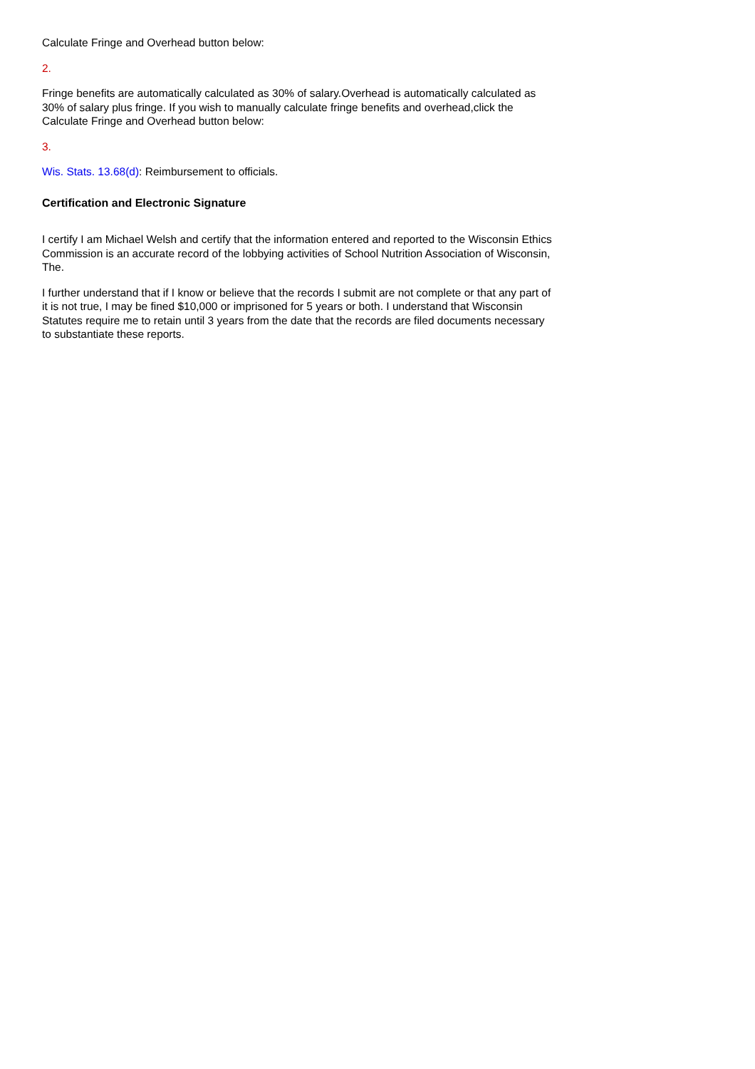Calculate Fringe and Overhead button below:
2.
Fringe benefits are automatically calculated as 30% of salary.Overhead is automatically calculated as 30% of salary plus fringe. If you wish to manually calculate fringe benefits and overhead,click the Calculate Fringe and Overhead button below:
3.
Wis. Stats. 13.68(d): Reimbursement to officials.
Certification and Electronic Signature
I certify I am Michael Welsh and certify that the information entered and reported to the Wisconsin Ethics Commission is an accurate record of the lobbying activities of School Nutrition Association of Wisconsin, The.
I further understand that if I know or believe that the records I submit are not complete or that any part of it is not true, I may be fined $10,000 or imprisoned for 5 years or both. I understand that Wisconsin Statutes require me to retain until 3 years from the date that the records are filed documents necessary to substantiate these reports.